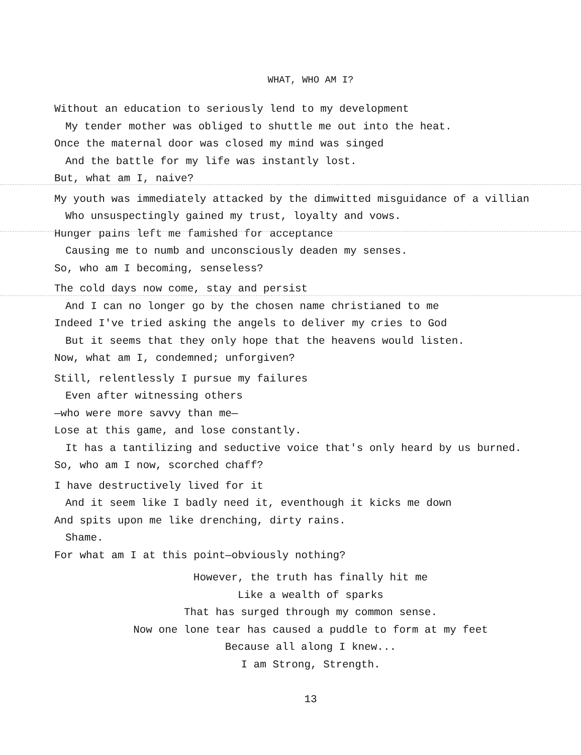WHAT, WHO AM I?
Without an education to seriously lend to my development
My tender mother was obliged to shuttle me out into the heat.
Once the maternal door was closed my mind was singed
And the battle for my life was instantly lost.
But, what am I, naive?
My youth was immediately attacked by the dimwitted misguidance of a villian
Who unsuspectingly gained my trust, loyalty and vows.
Hunger pains left me famished for acceptance
Causing me to numb and unconsciously deaden my senses.
So, who am I becoming, senseless?
The cold days now come, stay and persist
And I can no longer go by the chosen name christianed to me
Indeed I've tried asking the angels to deliver my cries to God
But it seems that they only hope that the heavens would listen.
Now, what am I, condemned; unforgiven?
Still, relentlessly I pursue my failures
Even after witnessing others
—who were more savvy than me—
Lose at this game, and lose constantly.
It has a tantilizing and seductive voice that's only heard by us burned.
So, who am I now, scorched chaff?
I have destructively lived for it
And it seem like I badly need it, eventhough it kicks me down
And spits upon me like drenching, dirty rains.
Shame.
For what am I at this point—obviously nothing?
However, the truth has finally hit me
Like a wealth of sparks
That has surged through my common sense.
Now one lone tear has caused a puddle to form at my feet
Because all along I knew...
I am Strong, Strength.
13